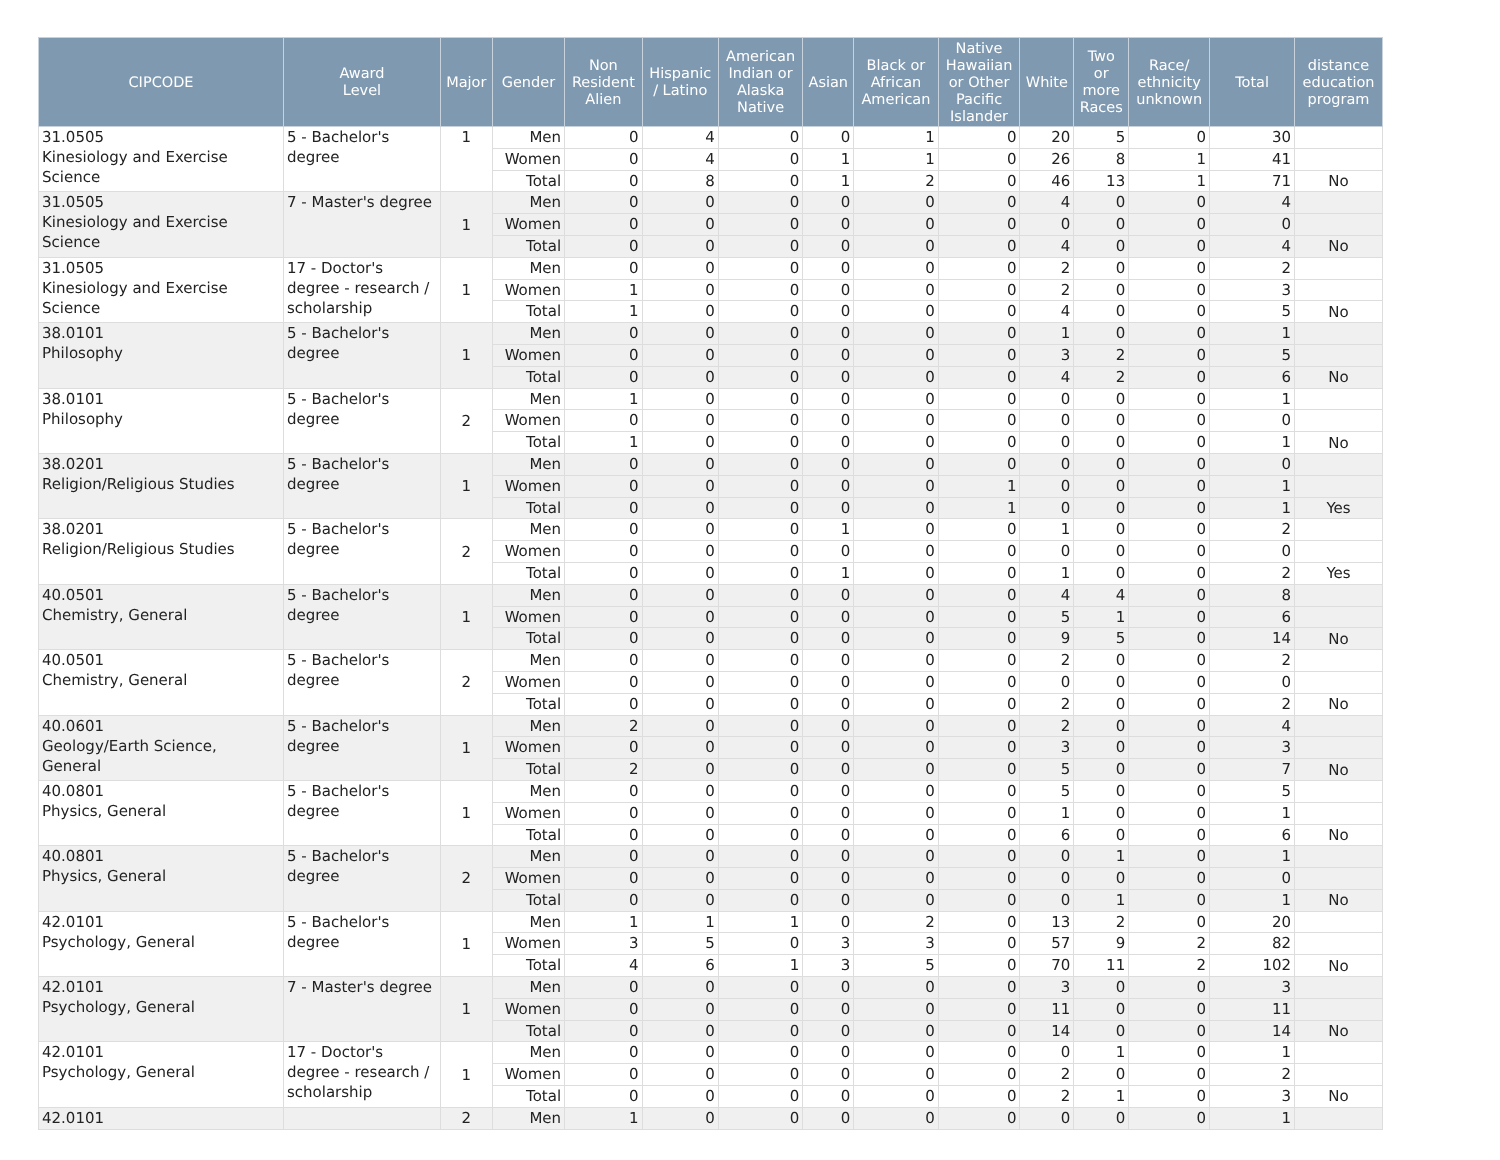| CIPCODE | Award Level | Major | Gender | Non Resident Alien | Hispanic / Latino | American Indian or Alaska Native | Asian | Black or African American | Native Hawaiian or Other Pacific Islander | White | Two or more Races | Race/ ethnicity unknown | Total | distance education program |
| --- | --- | --- | --- | --- | --- | --- | --- | --- | --- | --- | --- | --- | --- | --- |
| 31.0505 Kinesiology and Exercise Science | 5 - Bachelor's degree | 1 | Men | 0 | 4 | 0 | 0 | 1 | 0 | 20 | 5 | 0 | 30 | |
| | | | Women | 0 | 4 | 0 | 1 | 1 | 0 | 26 | 8 | 1 | 41 | |
| | | | Total | 0 | 8 | 0 | 1 | 2 | 0 | 46 | 13 | 1 | 71 | No |
| 31.0505 Kinesiology and Exercise Science | 7 - Master's degree | 1 | Men | 0 | 0 | 0 | 0 | 0 | 0 | 4 | 0 | 0 | 4 | |
| | | | Women | 0 | 0 | 0 | 0 | 0 | 0 | 0 | 0 | 0 | 0 | |
| | | | Total | 0 | 0 | 0 | 0 | 0 | 0 | 4 | 0 | 0 | 4 | No |
| 31.0505 Kinesiology and Exercise Science | 17 - Doctor's degree - research / scholarship | 1 | Men | 0 | 0 | 0 | 0 | 0 | 0 | 2 | 0 | 0 | 2 | |
| | | | Women | 1 | 0 | 0 | 0 | 0 | 0 | 2 | 0 | 0 | 3 | |
| | | | Total | 1 | 0 | 0 | 0 | 0 | 0 | 4 | 0 | 0 | 5 | No |
| 38.0101 Philosophy | 5 - Bachelor's degree | 1 | Men | 0 | 0 | 0 | 0 | 0 | 0 | 1 | 0 | 0 | 1 | |
| | | | Women | 0 | 0 | 0 | 0 | 0 | 0 | 3 | 2 | 0 | 5 | |
| | | | Total | 0 | 0 | 0 | 0 | 0 | 0 | 4 | 2 | 0 | 6 | No |
| 38.0101 Philosophy | 5 - Bachelor's degree | 2 | Men | 1 | 0 | 0 | 0 | 0 | 0 | 0 | 0 | 0 | 1 | |
| | | | Women | 0 | 0 | 0 | 0 | 0 | 0 | 0 | 0 | 0 | 0 | |
| | | | Total | 1 | 0 | 0 | 0 | 0 | 0 | 0 | 0 | 0 | 1 | No |
| 38.0201 Religion/Religious Studies | 5 - Bachelor's degree | 1 | Men | 0 | 0 | 0 | 0 | 0 | 0 | 0 | 0 | 0 | 0 | |
| | | | Women | 0 | 0 | 0 | 0 | 0 | 1 | 0 | 0 | 0 | 1 | |
| | | | Total | 0 | 0 | 0 | 0 | 0 | 1 | 0 | 0 | 0 | 1 | Yes |
| 38.0201 Religion/Religious Studies | 5 - Bachelor's degree | 2 | Men | 0 | 0 | 0 | 1 | 0 | 0 | 1 | 0 | 0 | 2 | |
| | | | Women | 0 | 0 | 0 | 0 | 0 | 0 | 0 | 0 | 0 | 0 | |
| | | | Total | 0 | 0 | 0 | 1 | 0 | 0 | 1 | 0 | 0 | 2 | Yes |
| 40.0501 Chemistry, General | 5 - Bachelor's degree | 1 | Men | 0 | 0 | 0 | 0 | 0 | 0 | 4 | 4 | 0 | 8 | |
| | | | Women | 0 | 0 | 0 | 0 | 0 | 0 | 5 | 1 | 0 | 6 | |
| | | | Total | 0 | 0 | 0 | 0 | 0 | 0 | 9 | 5 | 0 | 14 | No |
| 40.0501 Chemistry, General | 5 - Bachelor's degree | 2 | Men | 0 | 0 | 0 | 0 | 0 | 0 | 2 | 0 | 0 | 2 | |
| | | | Women | 0 | 0 | 0 | 0 | 0 | 0 | 0 | 0 | 0 | 0 | |
| | | | Total | 0 | 0 | 0 | 0 | 0 | 0 | 2 | 0 | 0 | 2 | No |
| 40.0601 Geology/Earth Science, General | 5 - Bachelor's degree | 1 | Men | 2 | 0 | 0 | 0 | 0 | 0 | 2 | 0 | 0 | 4 | |
| | | | Women | 0 | 0 | 0 | 0 | 0 | 0 | 3 | 0 | 0 | 3 | |
| | | | Total | 2 | 0 | 0 | 0 | 0 | 0 | 5 | 0 | 0 | 7 | No |
| 40.0801 Physics, General | 5 - Bachelor's degree | 1 | Men | 0 | 0 | 0 | 0 | 0 | 0 | 5 | 0 | 0 | 5 | |
| | | | Women | 0 | 0 | 0 | 0 | 0 | 0 | 1 | 0 | 0 | 1 | |
| | | | Total | 0 | 0 | 0 | 0 | 0 | 0 | 6 | 0 | 0 | 6 | No |
| 40.0801 Physics, General | 5 - Bachelor's degree | 2 | Men | 0 | 0 | 0 | 0 | 0 | 0 | 0 | 1 | 0 | 1 | |
| | | | Women | 0 | 0 | 0 | 0 | 0 | 0 | 0 | 0 | 0 | 0 | |
| | | | Total | 0 | 0 | 0 | 0 | 0 | 0 | 0 | 1 | 0 | 1 | No |
| 42.0101 Psychology, General | 5 - Bachelor's degree | 1 | Men | 1 | 1 | 1 | 0 | 2 | 0 | 13 | 2 | 0 | 20 | |
| | | | Women | 3 | 5 | 0 | 3 | 3 | 0 | 57 | 9 | 2 | 82 | |
| | | | Total | 4 | 6 | 1 | 3 | 5 | 0 | 70 | 11 | 2 | 102 | No |
| 42.0101 Psychology, General | 7 - Master's degree | 1 | Men | 0 | 0 | 0 | 0 | 0 | 0 | 3 | 0 | 0 | 3 | |
| | | | Women | 0 | 0 | 0 | 0 | 0 | 0 | 11 | 0 | 0 | 11 | |
| | | | Total | 0 | 0 | 0 | 0 | 0 | 0 | 14 | 0 | 0 | 14 | No |
| 42.0101 Psychology, General | 17 - Doctor's degree - research / scholarship | 1 | Men | 0 | 0 | 0 | 0 | 0 | 0 | 0 | 1 | 0 | 1 | |
| | | | Women | 0 | 0 | 0 | 0 | 0 | 0 | 2 | 0 | 0 | 2 | |
| | | | Total | 0 | 0 | 0 | 0 | 0 | 0 | 2 | 1 | 0 | 3 | No |
| 42.0101 | | 2 | Men | 1 | 0 | 0 | 0 | 0 | 0 | 0 | 0 | 0 | 1 | |